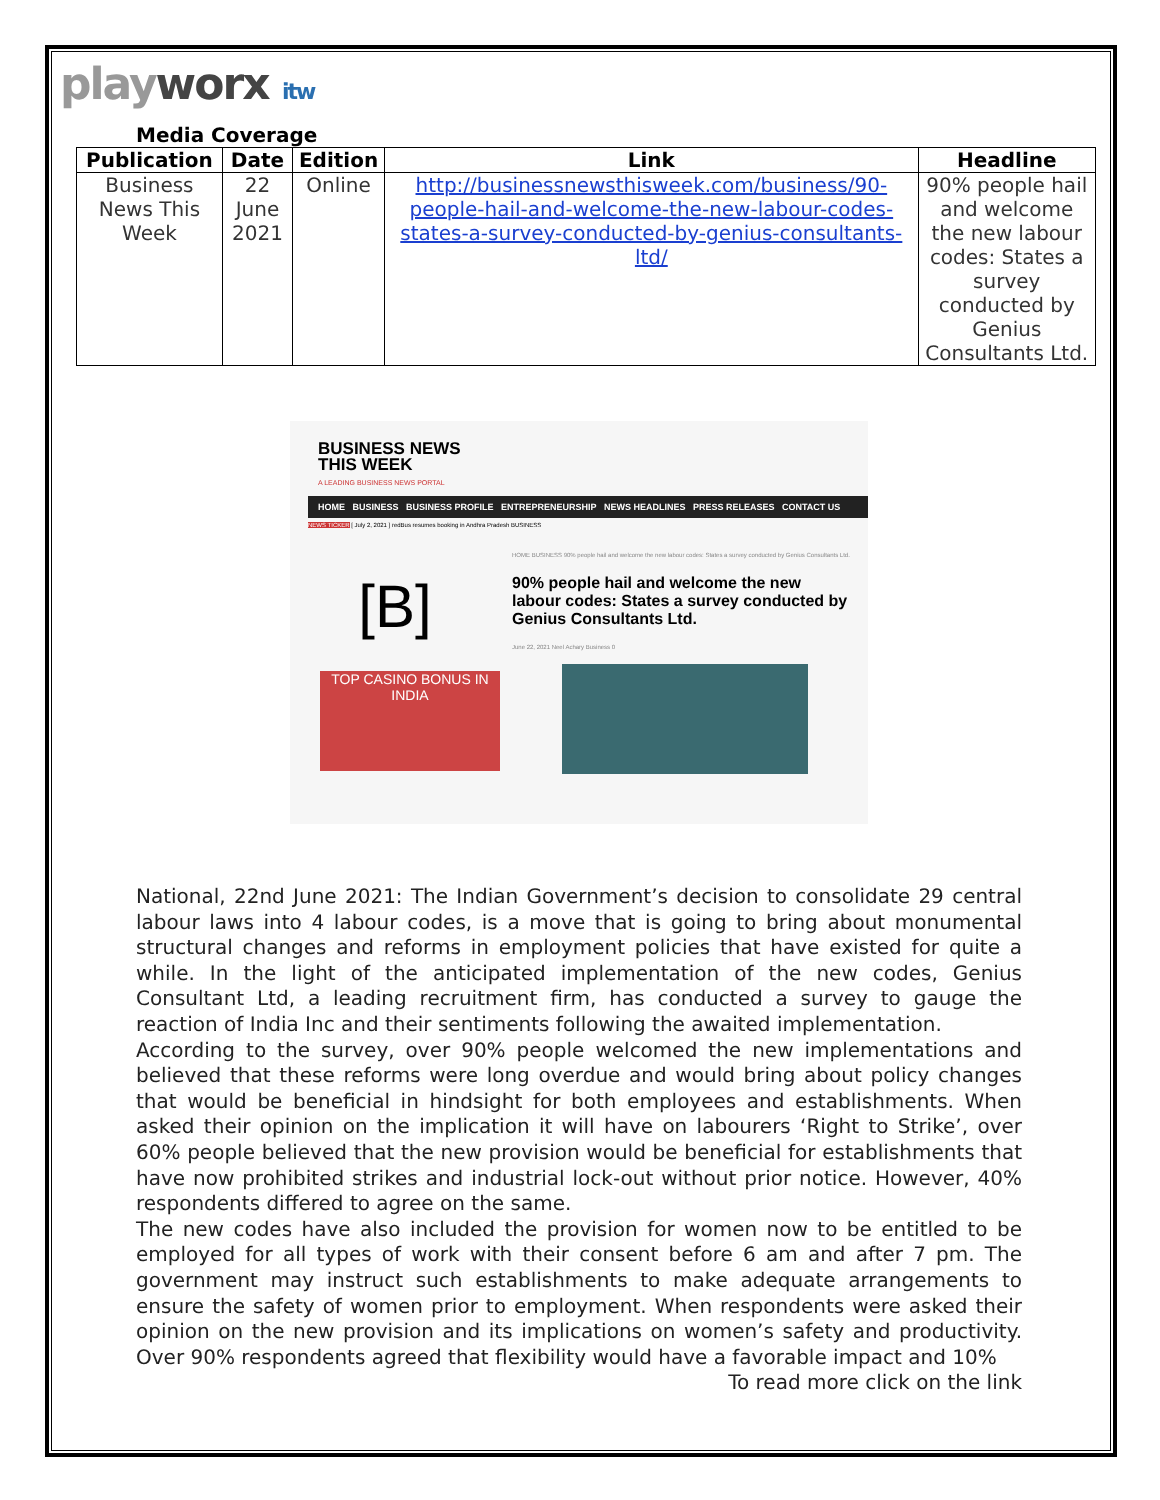playworx itw
Media Coverage
| Publication | Date | Edition | Link | Headline |
| --- | --- | --- | --- | --- |
| Business News This Week | 22 June 2021 | Online | http://businessnewsthisweek.com/business/90-people-hail-and-welcome-the-new-labour-codes-states-a-survey-conducted-by-genius-consultants-ltd/ | 90% people hail and welcome the new labour codes: States a survey conducted by Genius Consultants Ltd. |
BUSINESS NEWS
THIS WEEK
A LEADING BUSINESS NEWS PORTAL
HOME BUSINESS BUSINESS PROFILE ENTREPRENEURSHIP NEWS HEADLINES PRESS RELEASES CONTACT US
NEWS TICKER [ July 2, 2021 ] redBus resumes booking in Andhra Pradesh BUSINESS
[B]
TOP CASINO BONUS IN INDIA
HOME BUSINESS 90% people hail and welcome the new labour codes: States a survey conducted by Genius Consultants Ltd.
90% people hail and welcome the new labour codes: States a survey conducted by Genius Consultants Ltd.
June 22, 2021 Neel Achary Business 0
National, 22nd June 2021: The Indian Government’s decision to consolidate 29 central labour laws into 4 labour codes, is a move that is going to bring about monumental structural changes and reforms in employment policies that have existed for quite a while. In the light of the anticipated implementation of the new codes, Genius Consultant Ltd, a leading recruitment firm, has conducted a survey to gauge the reaction of India Inc and their sentiments following the awaited implementation.
According to the survey, over 90% people welcomed the new implementations and believed that these reforms were long overdue and would bring about policy changes that would be beneficial in hindsight for both employees and establishments. When asked their opinion on the implication it will have on labourers ‘Right to Strike’, over 60% people believed that the new provision would be beneficial for establishments that have now prohibited strikes and industrial lock-out without prior notice. However, 40% respondents differed to agree on the same.
The new codes have also included the provision for women now to be entitled to be employed for all types of work with their consent before 6 am and after 7 pm. The government may instruct such establishments to make adequate arrangements to ensure the safety of women prior to employment. When respondents were asked their opinion on the new provision and its implications on women’s safety and productivity. Over 90% respondents agreed that flexibility would have a favorable impact and 10%
To read more click on the link